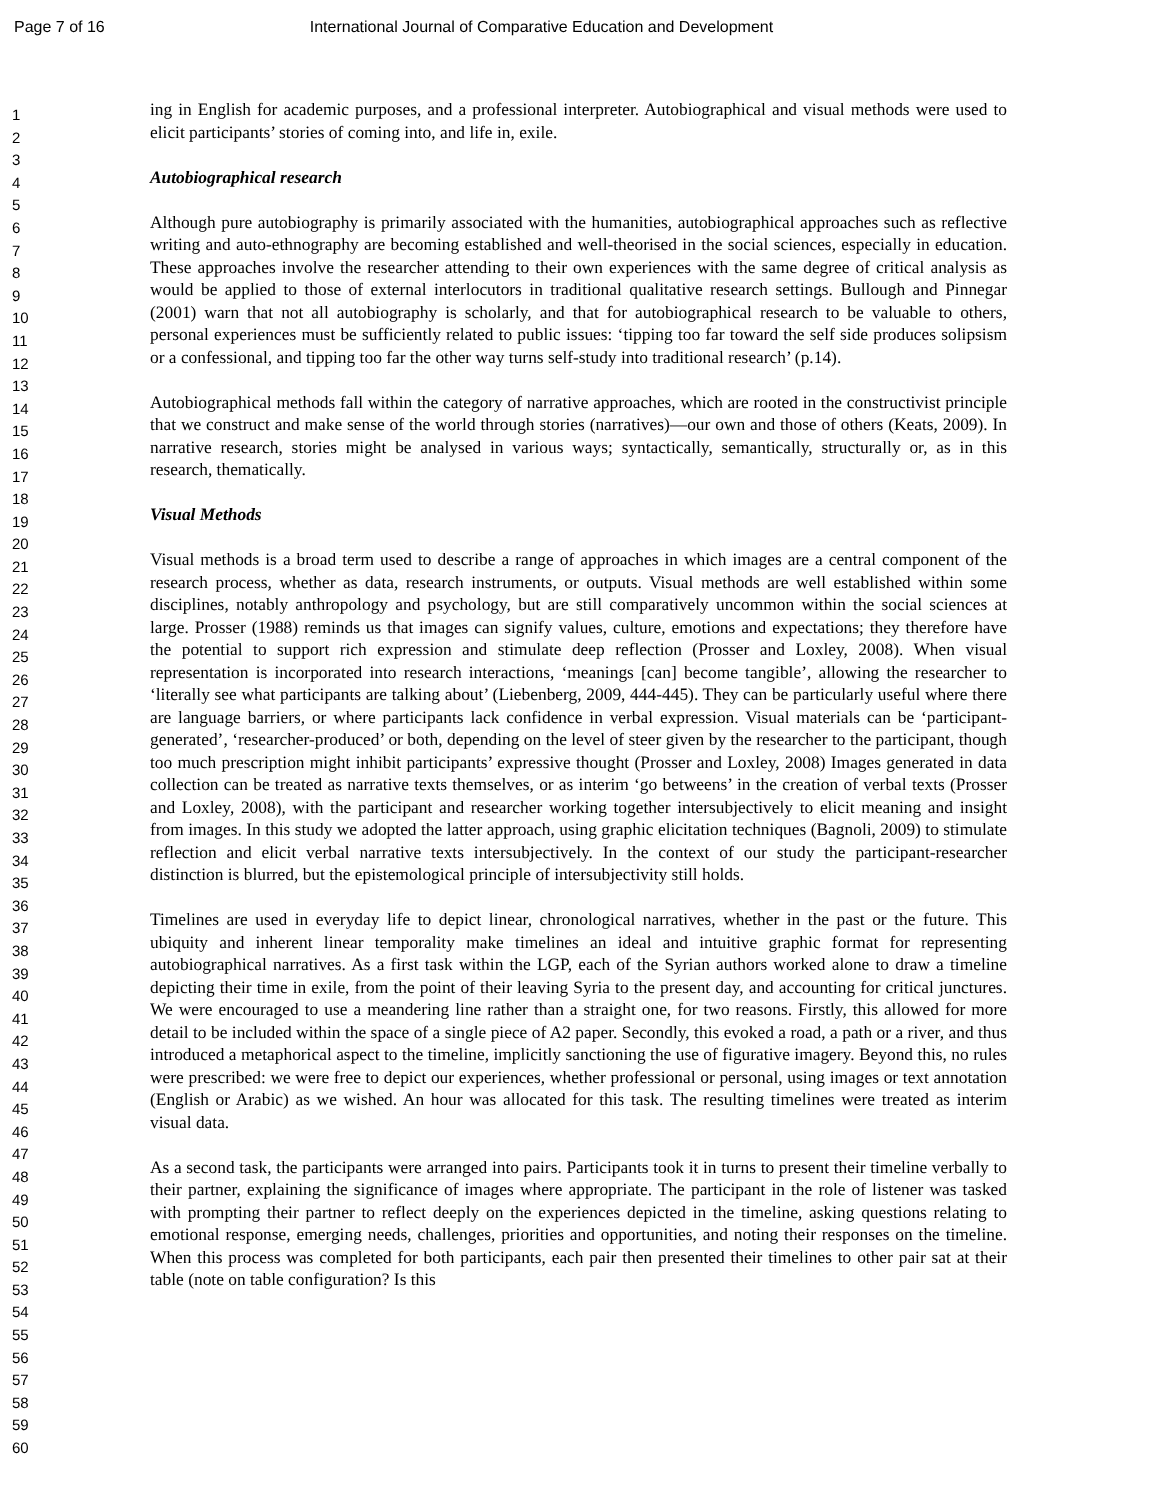Page 7 of 16 International Journal of Comparative Education and Development
1
2
3
4
5
6
7
8
9
10
11
12
13
14
15
16
17
18
19
20
21
22
23
24
25
26
27
28
29
30
31
32
33
34
35
36
37
38
39
40
41
42
43
44
45
46
47
48
49
50
51
52
53
54
55
56
57
58
59
60
ing in English for academic purposes, and a professional interpreter. Autobiographical and visual methods were used to elicit participants’ stories of coming into, and life in, exile.
Autobiographical research
Although pure autobiography is primarily associated with the humanities, autobiographical approaches such as reflective writing and auto-ethnography are becoming established and well-theorised in the social sciences, especially in education. These approaches involve the researcher attending to their own experiences with the same degree of critical analysis as would be applied to those of external interlocutors in traditional qualitative research settings. Bullough and Pinnegar (2001) warn that not all autobiography is scholarly, and that for autobiographical research to be valuable to others, personal experiences must be sufficiently related to public issues: ‘tipping too far toward the self side produces solipsism or a confessional, and tipping too far the other way turns self-study into traditional research’ (p.14).
Autobiographical methods fall within the category of narrative approaches, which are rooted in the constructivist principle that we construct and make sense of the world through stories (narratives)—our own and those of others (Keats, 2009). In narrative research, stories might be analysed in various ways; syntactically, semantically, structurally or, as in this research, thematically.
Visual Methods
Visual methods is a broad term used to describe a range of approaches in which images are a central component of the research process, whether as data, research instruments, or outputs. Visual methods are well established within some disciplines, notably anthropology and psychology, but are still comparatively uncommon within the social sciences at large. Prosser (1988) reminds us that images can signify values, culture, emotions and expectations; they therefore have the potential to support rich expression and stimulate deep reflection (Prosser and Loxley, 2008). When visual representation is incorporated into research interactions, ‘meanings [can] become tangible’, allowing the researcher to ‘literally see what participants are talking about’ (Liebenberg, 2009, 444-445). They can be particularly useful where there are language barriers, or where participants lack confidence in verbal expression. Visual materials can be ‘participant-generated’, ‘researcher-produced’ or both, depending on the level of steer given by the researcher to the participant, though too much prescription might inhibit participants’ expressive thought (Prosser and Loxley, 2008) Images generated in data collection can be treated as narrative texts themselves, or as interim ‘go betweens’ in the creation of verbal texts (Prosser and Loxley, 2008), with the participant and researcher working together intersubjectively to elicit meaning and insight from images. In this study we adopted the latter approach, using graphic elicitation techniques (Bagnoli, 2009) to stimulate reflection and elicit verbal narrative texts intersubjectively. In the context of our study the participant-researcher distinction is blurred, but the epistemological principle of intersubjectivity still holds.
Timelines are used in everyday life to depict linear, chronological narratives, whether in the past or the future. This ubiquity and inherent linear temporality make timelines an ideal and intuitive graphic format for representing autobiographical narratives. As a first task within the LGP, each of the Syrian authors worked alone to draw a timeline depicting their time in exile, from the point of their leaving Syria to the present day, and accounting for critical junctures. We were encouraged to use a meandering line rather than a straight one, for two reasons. Firstly, this allowed for more detail to be included within the space of a single piece of A2 paper. Secondly, this evoked a road, a path or a river, and thus introduced a metaphorical aspect to the timeline, implicitly sanctioning the use of figurative imagery. Beyond this, no rules were prescribed: we were free to depict our experiences, whether professional or personal, using images or text annotation (English or Arabic) as we wished. An hour was allocated for this task. The resulting timelines were treated as interim visual data.
As a second task, the participants were arranged into pairs. Participants took it in turns to present their timeline verbally to their partner, explaining the significance of images where appropriate. The participant in the role of listener was tasked with prompting their partner to reflect deeply on the experiences depicted in the timeline, asking questions relating to emotional response, emerging needs, challenges, priorities and opportunities, and noting their responses on the timeline. When this process was completed for both participants, each pair then presented their timelines to other pair sat at their table (note on table configuration? Is this